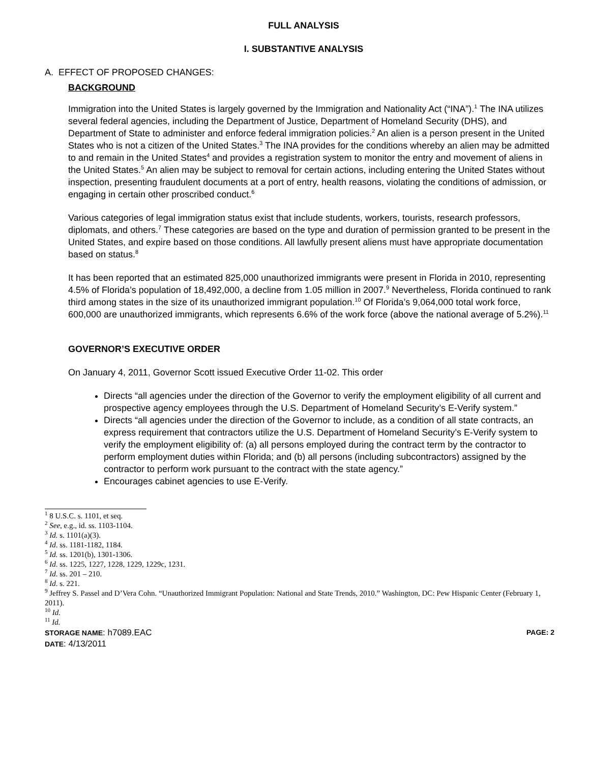FULL ANALYSIS
I. SUBSTANTIVE ANALYSIS
A. EFFECT OF PROPOSED CHANGES:
BACKGROUND
Immigration into the United States is largely governed by the Immigration and Nationality Act (“INA”).<sup>1</sup> The INA utilizes several federal agencies, including the Department of Justice, Department of Homeland Security (DHS), and Department of State to administer and enforce federal immigration policies.<sup>2</sup> An alien is a person present in the United States who is not a citizen of the United States.<sup>3</sup> The INA provides for the conditions whereby an alien may be admitted to and remain in the United States<sup>4</sup> and provides a registration system to monitor the entry and movement of aliens in the United States.<sup>5</sup> An alien may be subject to removal for certain actions, including entering the United States without inspection, presenting fraudulent documents at a port of entry, health reasons, violating the conditions of admission, or engaging in certain other proscribed conduct.<sup>6</sup>
Various categories of legal immigration status exist that include students, workers, tourists, research professors, diplomats, and others.<sup>7</sup> These categories are based on the type and duration of permission granted to be present in the United States, and expire based on those conditions. All lawfully present aliens must have appropriate documentation based on status.<sup>8</sup>
It has been reported that an estimated 825,000 unauthorized immigrants were present in Florida in 2010, representing 4.5% of Florida’s population of 18,492,000, a decline from 1.05 million in 2007.<sup>9</sup> Nevertheless, Florida continued to rank third among states in the size of its unauthorized immigrant population.<sup>10</sup> Of Florida’s 9,064,000 total work force, 600,000 are unauthorized immigrants, which represents 6.6% of the work force (above the national average of 5.2%).<sup>11</sup>
GOVERNOR’S EXECUTIVE ORDER
On January 4, 2011, Governor Scott issued Executive Order 11-02. This order
Directs “all agencies under the direction of the Governor to verify the employment eligibility of all current and prospective agency employees through the U.S. Department of Homeland Security’s E-Verify system.”
Directs “all agencies under the direction of the Governor to include, as a condition of all state contracts, an express requirement that contractors utilize the U.S. Department of Homeland Security’s E-Verify system to verify the employment eligibility of: (a) all persons employed during the contract term by the contractor to perform employment duties within Florida; and (b) all persons (including subcontractors) assigned by the contractor to perform work pursuant to the contract with the state agency.”
Encourages cabinet agencies to use E-Verify.
<sup>1</sup> 8 U.S.C. s. 1101, et seq.
<sup>2</sup> See, e.g., id. ss. 1103-1104.
<sup>3</sup> Id. s. 1101(a)(3).
<sup>4</sup> Id. ss. 1181-1182, 1184.
<sup>5</sup> Id. ss. 1201(b), 1301-1306.
<sup>6</sup> Id. ss. 1225, 1227, 1228, 1229, 1229c, 1231.
<sup>7</sup> Id. ss. 201 – 210.
<sup>8</sup> Id. s. 221.
<sup>9</sup> Jeffrey S. Passel and D’Vera Cohn. “Unauthorized Immigrant Population: National and State Trends, 2010.” Washington, DC: Pew Hispanic Center (February 1, 2011).
<sup>10</sup> Id.
<sup>11</sup> Id.
STORAGE NAME: h7089.EAC PAGE: 2
DATE: 4/13/2011